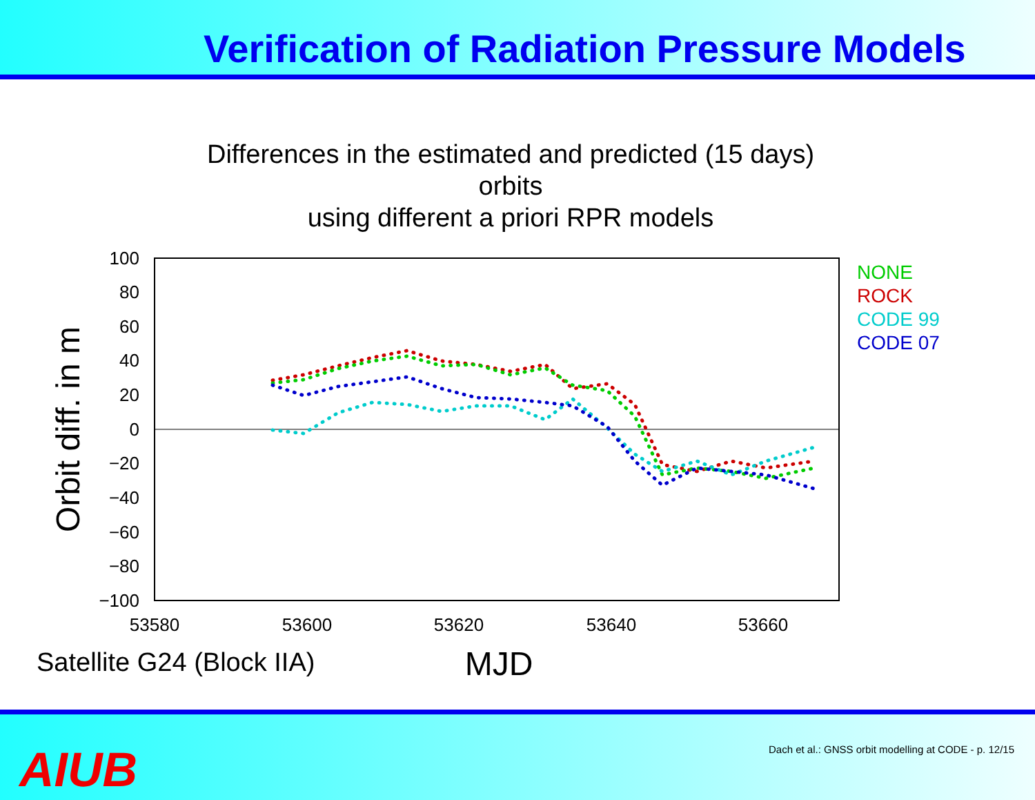Verification of Radiation Pressure Models
Differences in the estimated and predicted (15 days) orbits
using different a priori RPR models
100
80
60
40
20
0
−20
−40
−60
−80
−100
53580
53600
53620
53640
53660
MJD
Orbit diff. in m
NONE
ROCK
CODE 99
CODE 07
Satellite G24 (Block IIA)
AIUB
Dach et al.: GNSS orbit modelling at CODE - p. 12/15